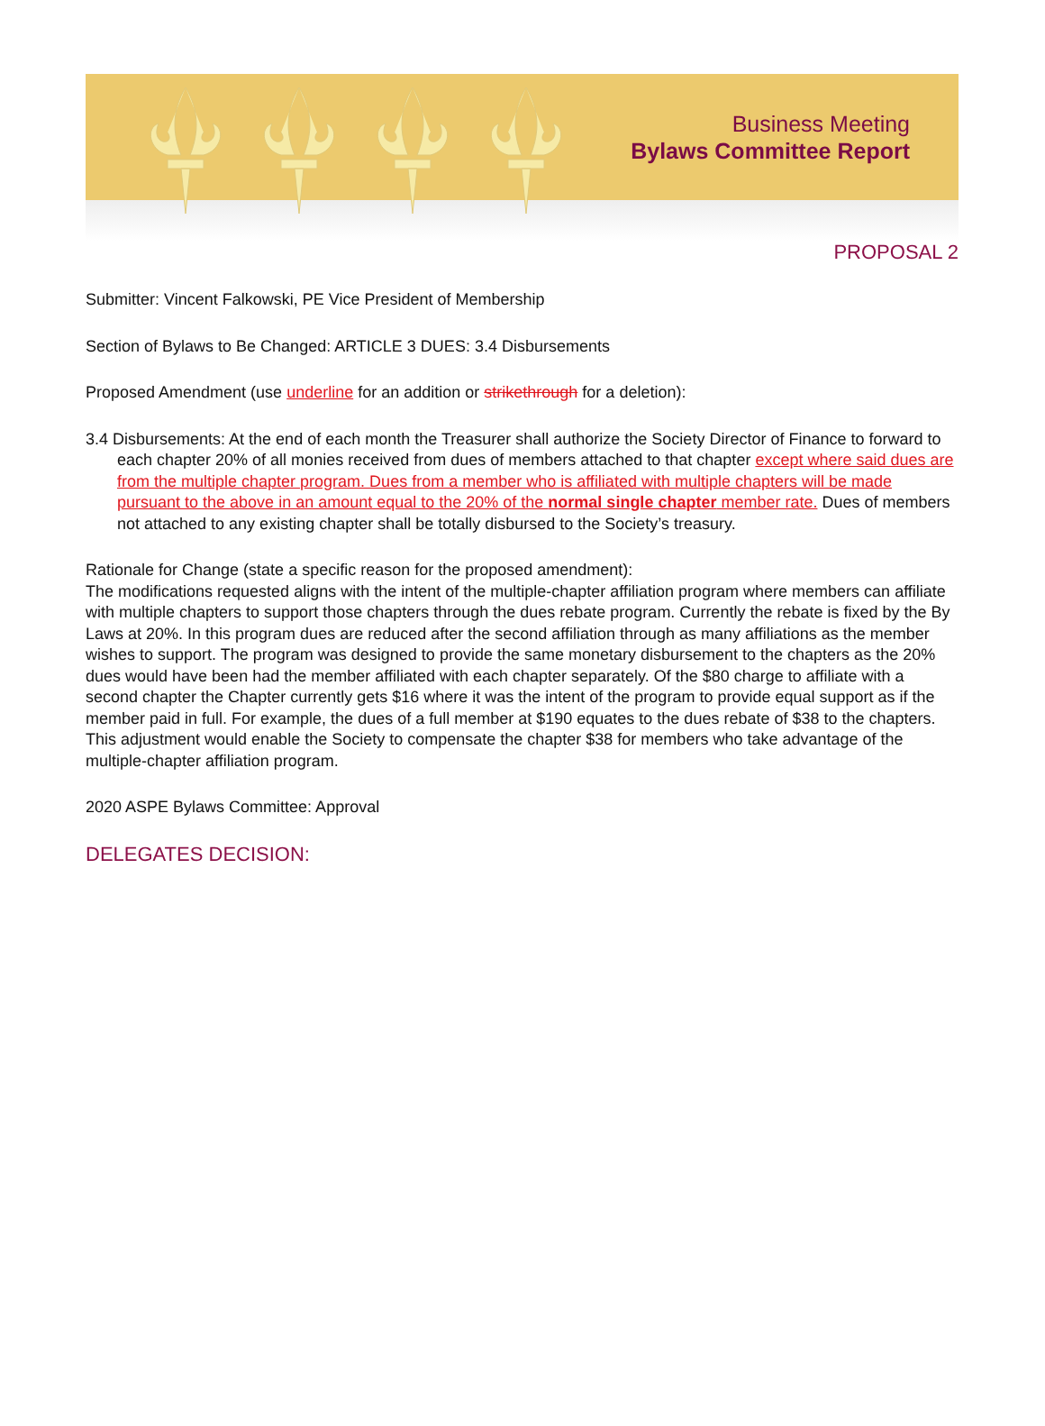Business Meeting
Bylaws Committee Report
PROPOSAL 2
Submitter: Vincent Falkowski, PE Vice President of Membership
Section of Bylaws to Be Changed: ARTICLE 3 DUES: 3.4 Disbursements
Proposed Amendment (use underline for an addition or strikethrough for a deletion):
3.4 Disbursements: At the end of each month the Treasurer shall authorize the Society Director of Finance to forward to each chapter 20% of all monies received from dues of members attached to that chapter except where said dues are from the multiple chapter program. Dues from a member who is affiliated with multiple chapters will be made pursuant to the above in an amount equal to the 20% of the normal single chapter member rate. Dues of members not attached to any existing chapter shall be totally disbursed to the Society’s treasury.
Rationale for Change (state a specific reason for the proposed amendment):
The modifications requested aligns with the intent of the multiple-chapter affiliation program where members can affiliate with multiple chapters to support those chapters through the dues rebate program. Currently the rebate is fixed by the By Laws at 20%. In this program dues are reduced after the second affiliation through as many affiliations as the member wishes to support. The program was designed to provide the same monetary disbursement to the chapters as the 20% dues would have been had the member affiliated with each chapter separately. Of the $80 charge to affiliate with a second chapter the Chapter currently gets $16 where it was the intent of the program to provide equal support as if the member paid in full. For example, the dues of a full member at $190 equates to the dues rebate of $38 to the chapters. This adjustment would enable the Society to compensate the chapter $38 for members who take advantage of the multiple-chapter affiliation program.
2020 ASPE Bylaws Committee: Approval
DELEGATES DECISION: